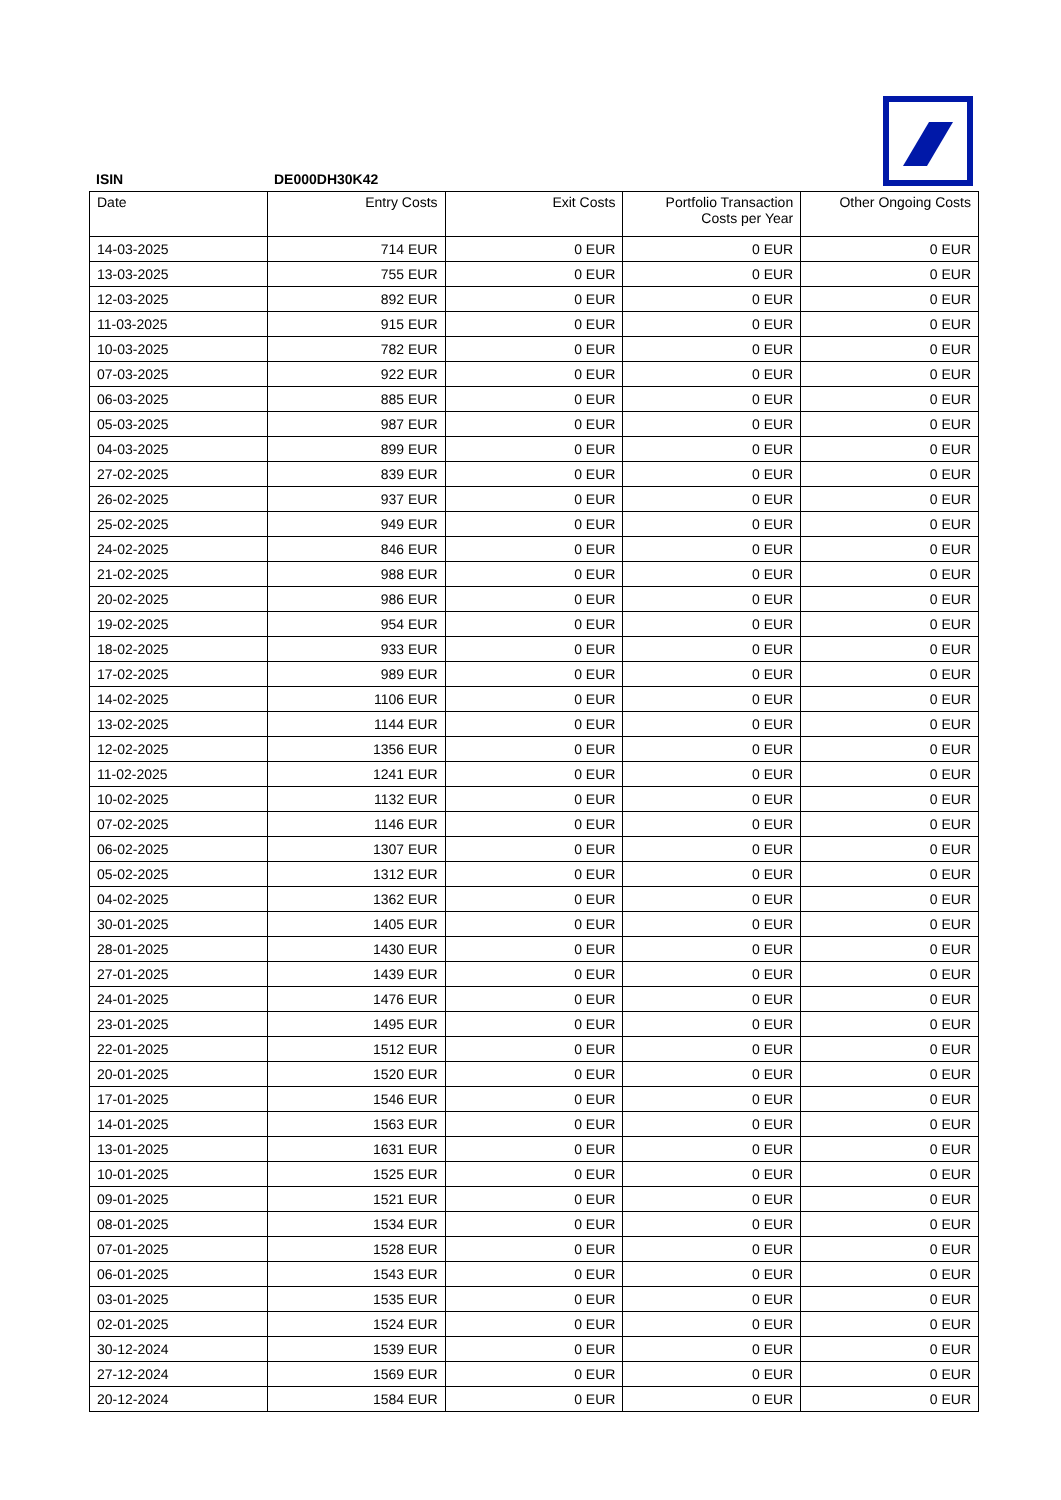ISIN DE000DH30K42
| Date | Entry Costs | Exit Costs | Portfolio Transaction Costs per Year | Other Ongoing Costs |
| --- | --- | --- | --- | --- |
| 14-03-2025 | 714 EUR | 0 EUR | 0 EUR | 0 EUR |
| 13-03-2025 | 755 EUR | 0 EUR | 0 EUR | 0 EUR |
| 12-03-2025 | 892 EUR | 0 EUR | 0 EUR | 0 EUR |
| 11-03-2025 | 915 EUR | 0 EUR | 0 EUR | 0 EUR |
| 10-03-2025 | 782 EUR | 0 EUR | 0 EUR | 0 EUR |
| 07-03-2025 | 922 EUR | 0 EUR | 0 EUR | 0 EUR |
| 06-03-2025 | 885 EUR | 0 EUR | 0 EUR | 0 EUR |
| 05-03-2025 | 987 EUR | 0 EUR | 0 EUR | 0 EUR |
| 04-03-2025 | 899 EUR | 0 EUR | 0 EUR | 0 EUR |
| 27-02-2025 | 839 EUR | 0 EUR | 0 EUR | 0 EUR |
| 26-02-2025 | 937 EUR | 0 EUR | 0 EUR | 0 EUR |
| 25-02-2025 | 949 EUR | 0 EUR | 0 EUR | 0 EUR |
| 24-02-2025 | 846 EUR | 0 EUR | 0 EUR | 0 EUR |
| 21-02-2025 | 988 EUR | 0 EUR | 0 EUR | 0 EUR |
| 20-02-2025 | 986 EUR | 0 EUR | 0 EUR | 0 EUR |
| 19-02-2025 | 954 EUR | 0 EUR | 0 EUR | 0 EUR |
| 18-02-2025 | 933 EUR | 0 EUR | 0 EUR | 0 EUR |
| 17-02-2025 | 989 EUR | 0 EUR | 0 EUR | 0 EUR |
| 14-02-2025 | 1106 EUR | 0 EUR | 0 EUR | 0 EUR |
| 13-02-2025 | 1144 EUR | 0 EUR | 0 EUR | 0 EUR |
| 12-02-2025 | 1356 EUR | 0 EUR | 0 EUR | 0 EUR |
| 11-02-2025 | 1241 EUR | 0 EUR | 0 EUR | 0 EUR |
| 10-02-2025 | 1132 EUR | 0 EUR | 0 EUR | 0 EUR |
| 07-02-2025 | 1146 EUR | 0 EUR | 0 EUR | 0 EUR |
| 06-02-2025 | 1307 EUR | 0 EUR | 0 EUR | 0 EUR |
| 05-02-2025 | 1312 EUR | 0 EUR | 0 EUR | 0 EUR |
| 04-02-2025 | 1362 EUR | 0 EUR | 0 EUR | 0 EUR |
| 30-01-2025 | 1405 EUR | 0 EUR | 0 EUR | 0 EUR |
| 28-01-2025 | 1430 EUR | 0 EUR | 0 EUR | 0 EUR |
| 27-01-2025 | 1439 EUR | 0 EUR | 0 EUR | 0 EUR |
| 24-01-2025 | 1476 EUR | 0 EUR | 0 EUR | 0 EUR |
| 23-01-2025 | 1495 EUR | 0 EUR | 0 EUR | 0 EUR |
| 22-01-2025 | 1512 EUR | 0 EUR | 0 EUR | 0 EUR |
| 20-01-2025 | 1520 EUR | 0 EUR | 0 EUR | 0 EUR |
| 17-01-2025 | 1546 EUR | 0 EUR | 0 EUR | 0 EUR |
| 14-01-2025 | 1563 EUR | 0 EUR | 0 EUR | 0 EUR |
| 13-01-2025 | 1631 EUR | 0 EUR | 0 EUR | 0 EUR |
| 10-01-2025 | 1525 EUR | 0 EUR | 0 EUR | 0 EUR |
| 09-01-2025 | 1521 EUR | 0 EUR | 0 EUR | 0 EUR |
| 08-01-2025 | 1534 EUR | 0 EUR | 0 EUR | 0 EUR |
| 07-01-2025 | 1528 EUR | 0 EUR | 0 EUR | 0 EUR |
| 06-01-2025 | 1543 EUR | 0 EUR | 0 EUR | 0 EUR |
| 03-01-2025 | 1535 EUR | 0 EUR | 0 EUR | 0 EUR |
| 02-01-2025 | 1524 EUR | 0 EUR | 0 EUR | 0 EUR |
| 30-12-2024 | 1539 EUR | 0 EUR | 0 EUR | 0 EUR |
| 27-12-2024 | 1569 EUR | 0 EUR | 0 EUR | 0 EUR |
| 20-12-2024 | 1584 EUR | 0 EUR | 0 EUR | 0 EUR |